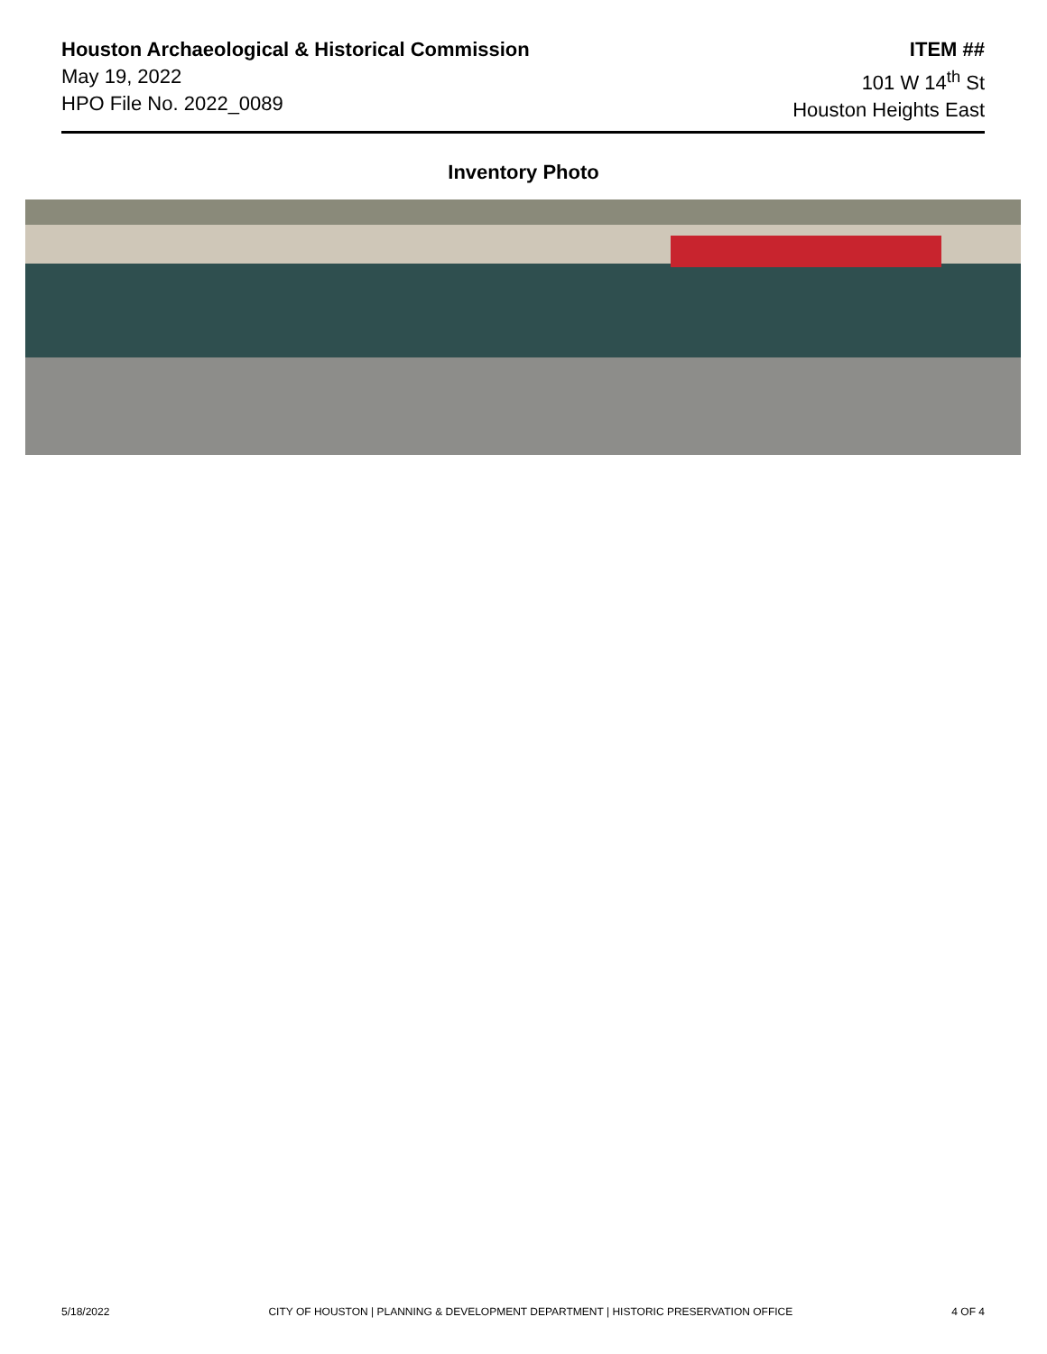Houston Archaeological & Historical Commission
May 19, 2022
HPO File No. 2022_0089
ITEM ##
101 W 14<sup>th</sup> St
Houston Heights East
Inventory Photo
5/18/2022 CITY OF HOUSTON | PLANNING & DEVELOPMENT DEPARTMENT | HISTORIC PRESERVATION OFFICE 4 OF 4